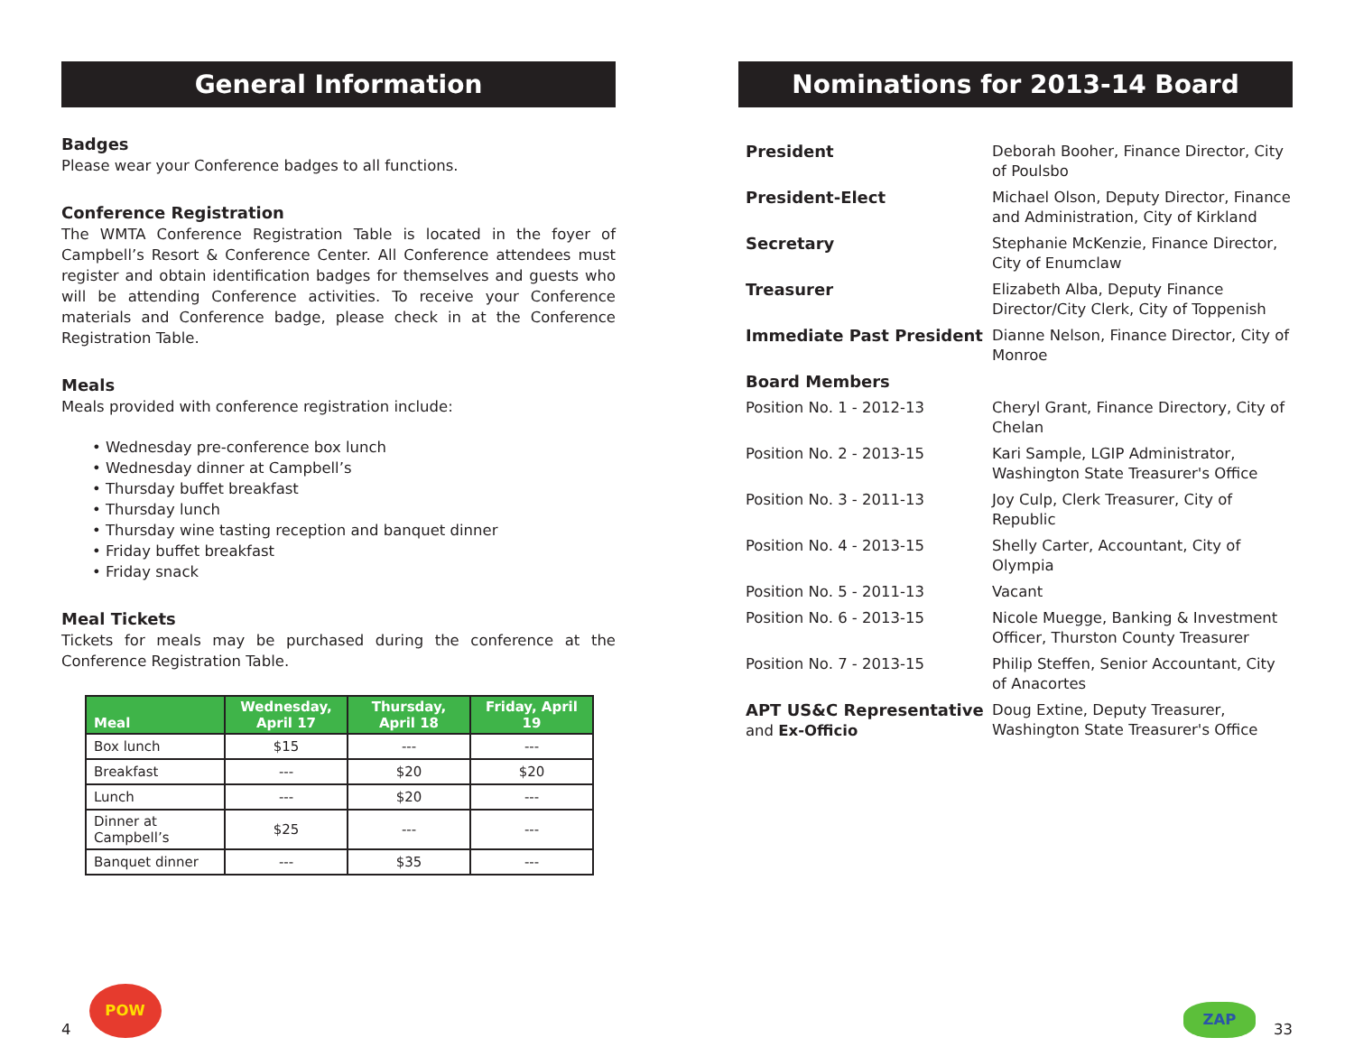General Information
Badges
Please wear your Conference badges to all functions.
Conference Registration
The WMTA Conference Registration Table is located in the foyer of Campbell’s Resort & Conference Center. All Conference attendees must register and obtain identification badges for themselves and guests who will be attending Conference activities. To receive your Conference materials and Conference badge, please check in at the Conference Registration Table.
Meals
Meals provided with conference registration include:
• Wednesday pre-conference box lunch
• Wednesday dinner at Campbell’s
• Thursday buffet breakfast
• Thursday lunch
• Thursday wine tasting reception and banquet dinner
• Friday buffet breakfast
• Friday snack
Meal Tickets
Tickets for meals may be purchased during the conference at the Conference Registration Table.
| Meal | Wednesday, April 17 | Thursday, April 18 | Friday, April 19 |
| --- | --- | --- | --- |
| Box lunch | $15 | --- | --- |
| Breakfast | --- | $20 | $20 |
| Lunch | --- | $20 | --- |
| Dinner at Campbell’s | $25 | --- | --- |
| Banquet dinner | --- | $35 | --- |
Nominations for 2013-14 Board
| President | Deborah Booher, Finance Director, City of Poulsbo |
| President-Elect | Michael Olson, Deputy Director, Finance and Administration, City of Kirkland |
| Secretary | Stephanie McKenzie, Finance Director, City of Enumclaw |
| Treasurer | Elizabeth Alba, Deputy Finance Director/City Clerk, City of Toppenish |
| Immediate Past President | Dianne Nelson, Finance Director, City of Monroe |
| Board Members | |
| Position No. 1 - 2012-13 | Cheryl Grant, Finance Directory, City of Chelan |
| Position No. 2 - 2013-15 | Kari Sample, LGIP Administrator, Washington State Treasurer's Office |
| Position No. 3 - 2011-13 | Joy Culp, Clerk Treasurer, City of Republic |
| Position No. 4 - 2013-15 | Shelly Carter, Accountant, City of Olympia |
| Position No. 5 - 2011-13 | Vacant |
| Position No. 6 - 2013-15 | Nicole Muegge, Banking & Investment Officer, Thurston County Treasurer |
| Position No. 7 - 2013-15 | Philip Steffen, Senior Accountant, City of Anacortes |
| APT US&C Representative and Ex-Officio | Doug Extine, Deputy Treasurer, Washington State Treasurer's Office |
4
POW
ZAP
33